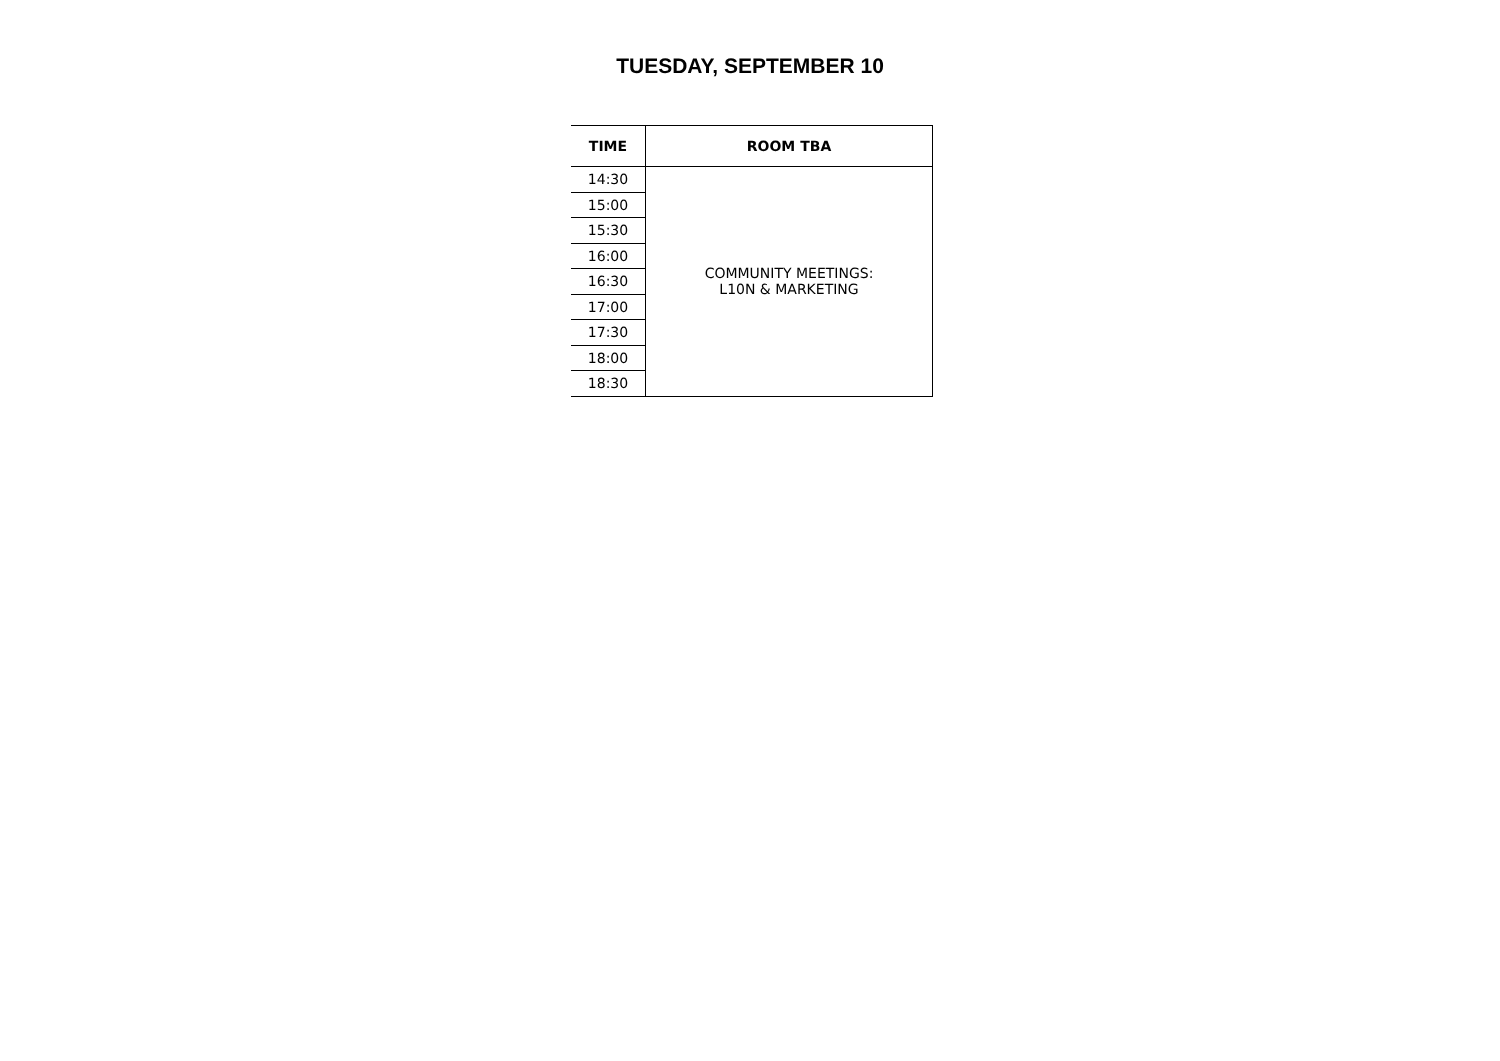TUESDAY, SEPTEMBER 10
| TIME | ROOM TBA |
| --- | --- |
| 14:30 | COMMUNITY MEETINGS: L10N & MARKETING |
| 15:00 | |
| 15:30 | |
| 16:00 | |
| 16:30 | |
| 17:00 | |
| 17:30 | |
| 18:00 | |
| 18:30 | |